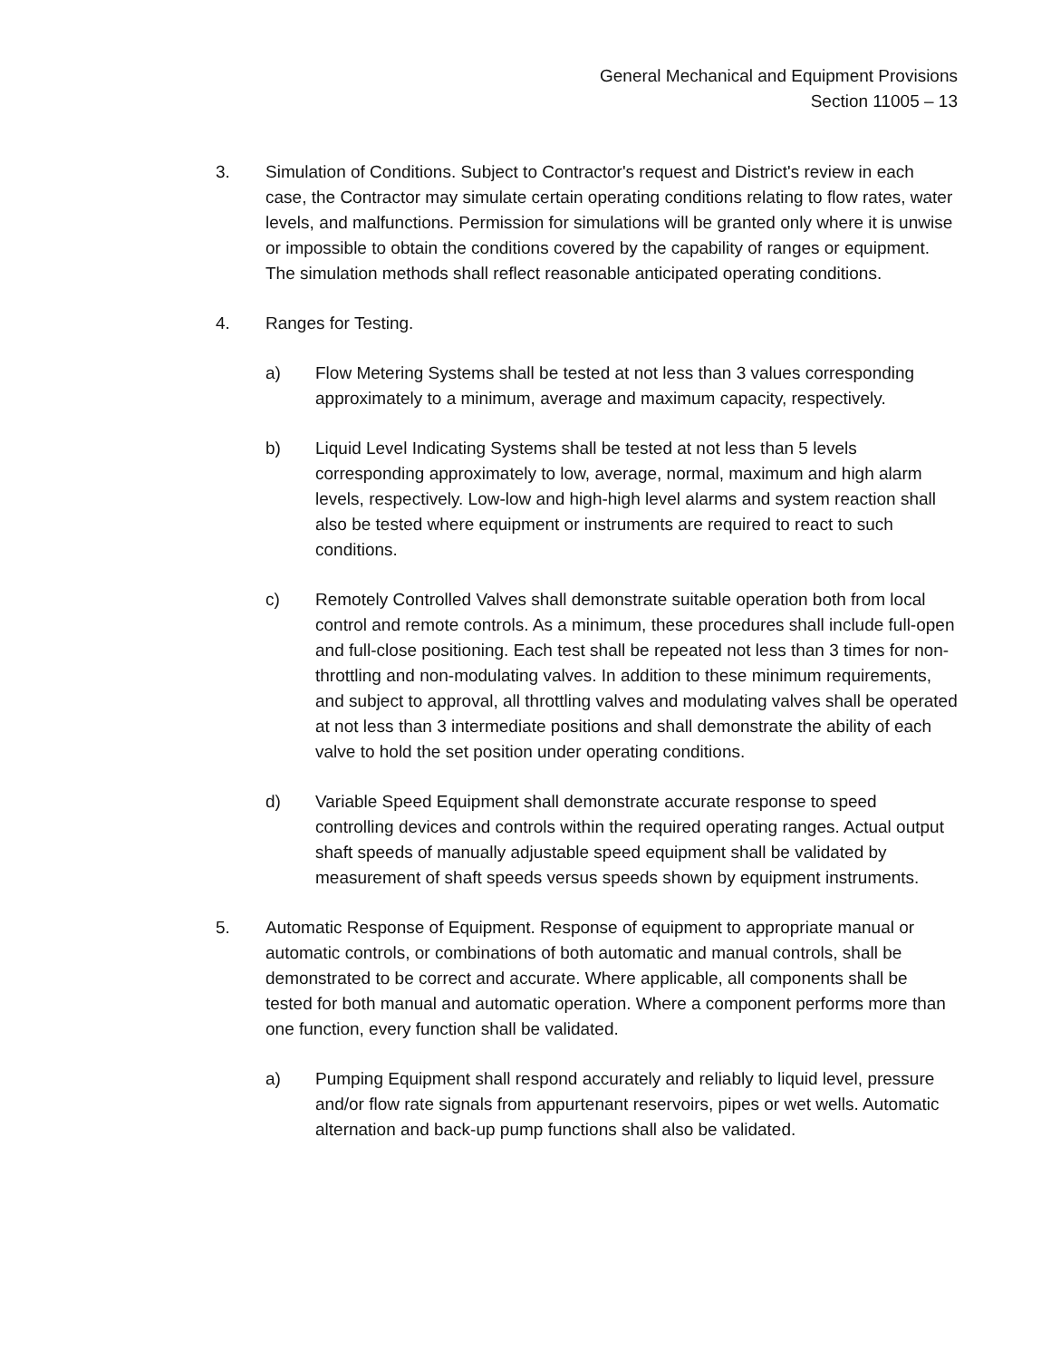General Mechanical and Equipment Provisions
Section 11005 – 13
3. Simulation of Conditions. Subject to Contractor's request and District's review in each case, the Contractor may simulate certain operating conditions relating to flow rates, water levels, and malfunctions. Permission for simulations will be granted only where it is unwise or impossible to obtain the conditions covered by the capability of ranges or equipment. The simulation methods shall reflect reasonable anticipated operating conditions.
4. Ranges for Testing.
a) Flow Metering Systems shall be tested at not less than 3 values corresponding approximately to a minimum, average and maximum capacity, respectively.
b) Liquid Level Indicating Systems shall be tested at not less than 5 levels corresponding approximately to low, average, normal, maximum and high alarm levels, respectively. Low-low and high-high level alarms and system reaction shall also be tested where equipment or instruments are required to react to such conditions.
c) Remotely Controlled Valves shall demonstrate suitable operation both from local control and remote controls. As a minimum, these procedures shall include full-open and full-close positioning. Each test shall be repeated not less than 3 times for non-throttling and non-modulating valves. In addition to these minimum requirements, and subject to approval, all throttling valves and modulating valves shall be operated at not less than 3 intermediate positions and shall demonstrate the ability of each valve to hold the set position under operating conditions.
d) Variable Speed Equipment shall demonstrate accurate response to speed controlling devices and controls within the required operating ranges. Actual output shaft speeds of manually adjustable speed equipment shall be validated by measurement of shaft speeds versus speeds shown by equipment instruments.
5. Automatic Response of Equipment. Response of equipment to appropriate manual or automatic controls, or combinations of both automatic and manual controls, shall be demonstrated to be correct and accurate. Where applicable, all components shall be tested for both manual and automatic operation. Where a component performs more than one function, every function shall be validated.
a) Pumping Equipment shall respond accurately and reliably to liquid level, pressure and/or flow rate signals from appurtenant reservoirs, pipes or wet wells. Automatic alternation and back-up pump functions shall also be validated.